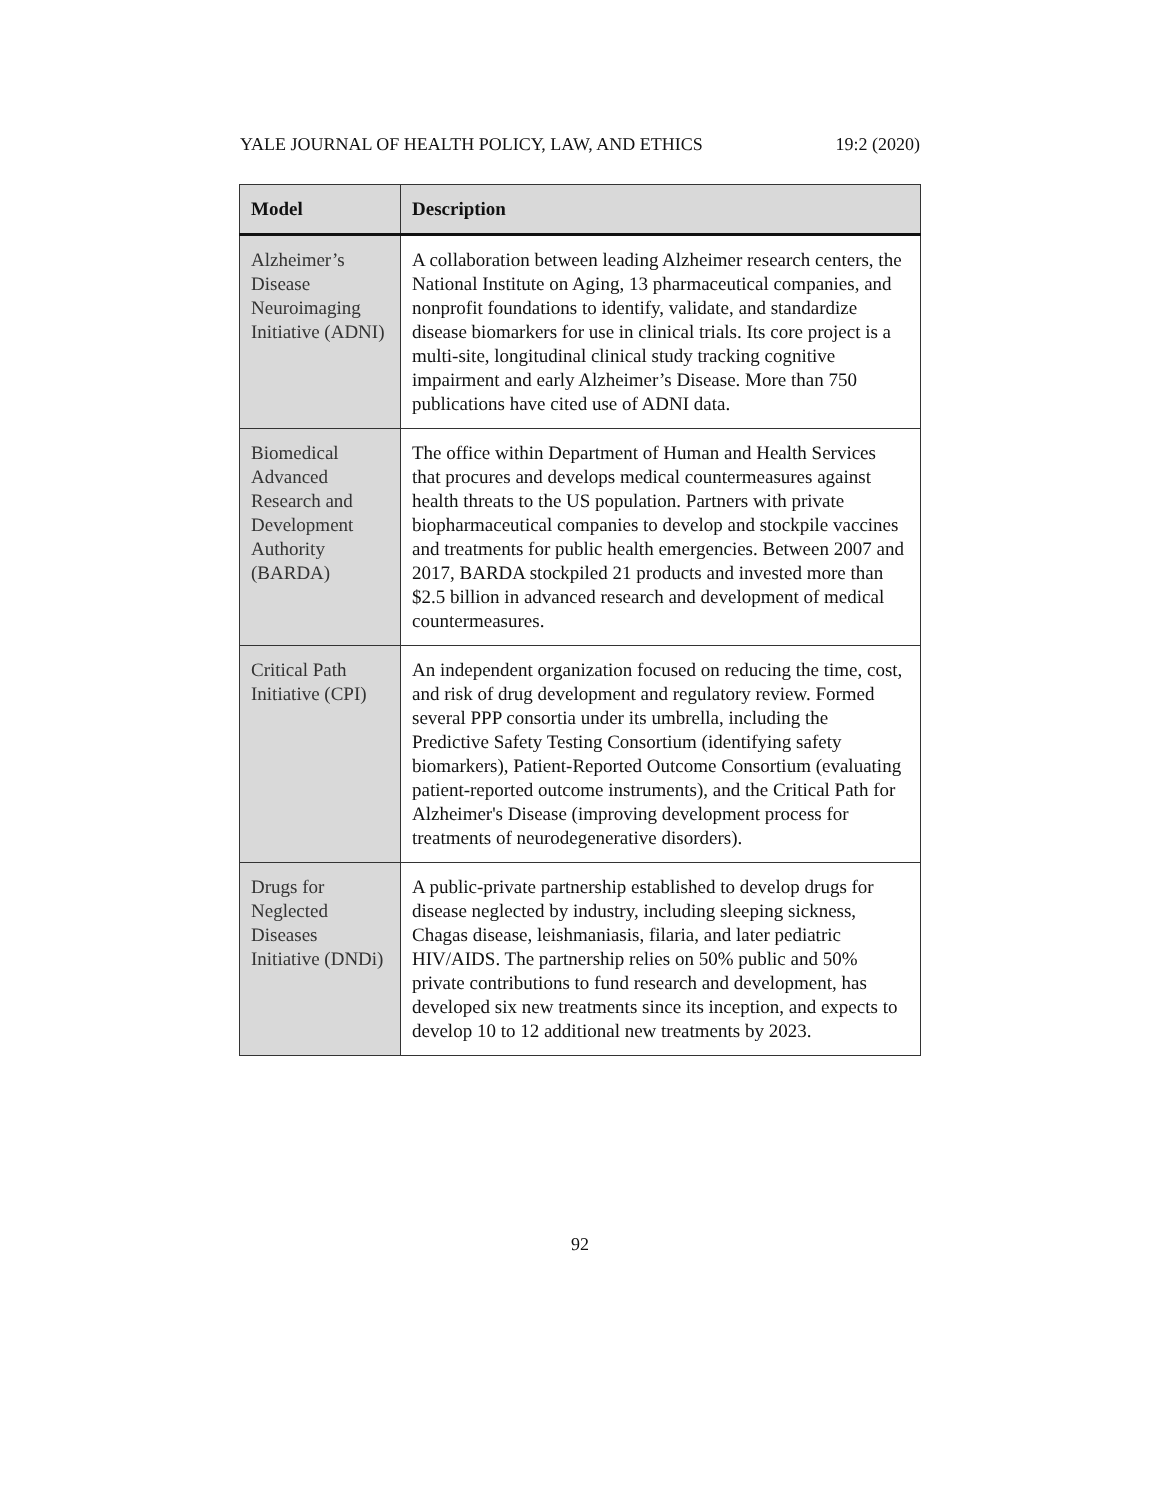YALE JOURNAL OF HEALTH POLICY, LAW, AND ETHICS 19:2 (2020)
| Model | Description |
| --- | --- |
| Alzheimer’s Disease Neuroimaging Initiative (ADNI) | A collaboration between leading Alzheimer research centers, the National Institute on Aging, 13 pharmaceutical companies, and nonprofit foundations to identify, validate, and standardize disease biomarkers for use in clinical trials. Its core project is a multi-site, longitudinal clinical study tracking cognitive impairment and early Alzheimer’s Disease. More than 750 publications have cited use of ADNI data. |
| Biomedical Advanced Research and Development Authority (BARDA) | The office within Department of Human and Health Services that procures and develops medical countermeasures against health threats to the US population. Partners with private biopharmaceutical companies to develop and stockpile vaccines and treatments for public health emergencies. Between 2007 and 2017, BARDA stockpiled 21 products and invested more than $2.5 billion in advanced research and development of medical countermeasures. |
| Critical Path Initiative (CPI) | An independent organization focused on reducing the time, cost, and risk of drug development and regulatory review. Formed several PPP consortia under its umbrella, including the Predictive Safety Testing Consortium (identifying safety biomarkers), Patient-Reported Outcome Consortium (evaluating patient-reported outcome instruments), and the Critical Path for Alzheimer's Disease (improving development process for treatments of neurodegenerative disorders). |
| Drugs for Neglected Diseases Initiative (DNDi) | A public-private partnership established to develop drugs for disease neglected by industry, including sleeping sickness, Chagas disease, leishmaniasis, filaria, and later pediatric HIV/AIDS. The partnership relies on 50% public and 50% private contributions to fund research and development, has developed six new treatments since its inception, and expects to develop 10 to 12 additional new treatments by 2023. |
92